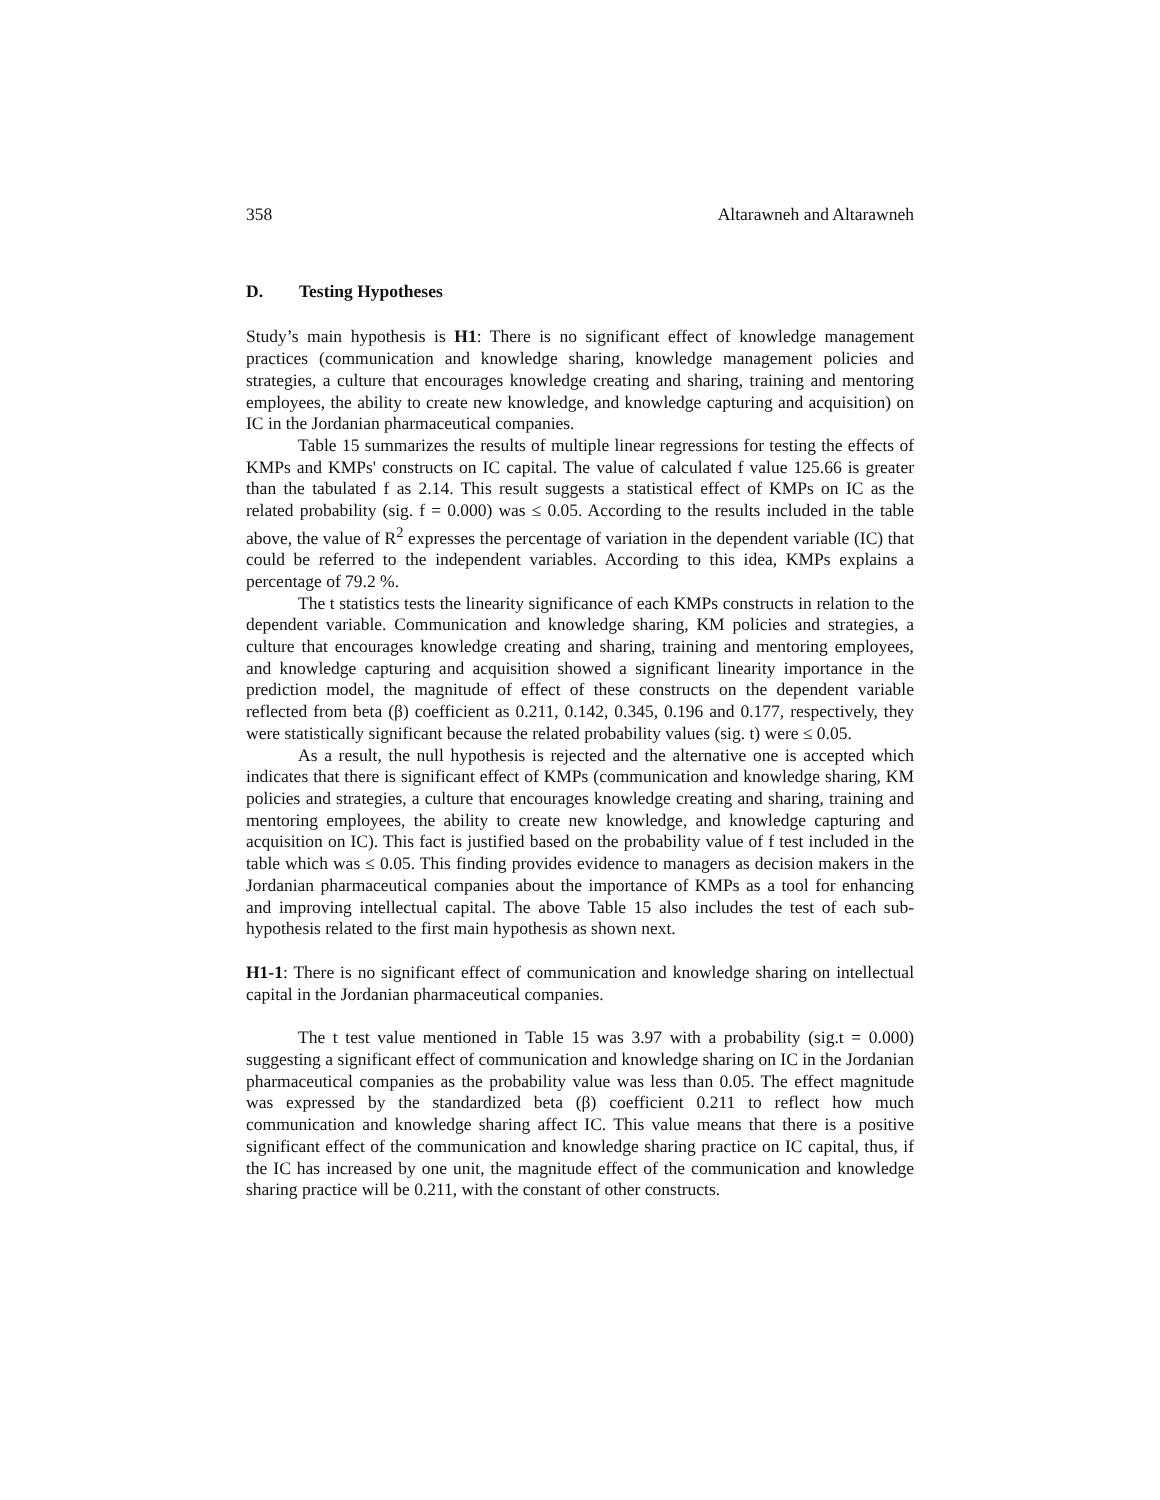358 Altarawneh and Altarawneh
D. Testing Hypotheses
Study’s main hypothesis is H1: There is no significant effect of knowledge management practices (communication and knowledge sharing, knowledge management policies and strategies, a culture that encourages knowledge creating and sharing, training and mentoring employees, the ability to create new knowledge, and knowledge capturing and acquisition) on IC in the Jordanian pharmaceutical companies.
Table 15 summarizes the results of multiple linear regressions for testing the effects of KMPs and KMPs' constructs on IC capital. The value of calculated f value 125.66 is greater than the tabulated f as 2.14. This result suggests a statistical effect of KMPs on IC as the related probability (sig. f = 0.000) was ≤ 0.05. According to the results included in the table above, the value of R<sup>2</sup> expresses the percentage of variation in the dependent variable (IC) that could be referred to the independent variables. According to this idea, KMPs explains a percentage of 79.2 %.
The t statistics tests the linearity significance of each KMPs constructs in relation to the dependent variable. Communication and knowledge sharing, KM policies and strategies, a culture that encourages knowledge creating and sharing, training and mentoring employees, and knowledge capturing and acquisition showed a significant linearity importance in the prediction model, the magnitude of effect of these constructs on the dependent variable reflected from beta (β) coefficient as 0.211, 0.142, 0.345, 0.196 and 0.177, respectively, they were statistically significant because the related probability values (sig. t) were ≤ 0.05.
As a result, the null hypothesis is rejected and the alternative one is accepted which indicates that there is significant effect of KMPs (communication and knowledge sharing, KM policies and strategies, a culture that encourages knowledge creating and sharing, training and mentoring employees, the ability to create new knowledge, and knowledge capturing and acquisition on IC). This fact is justified based on the probability value of f test included in the table which was ≤ 0.05. This finding provides evidence to managers as decision makers in the Jordanian pharmaceutical companies about the importance of KMPs as a tool for enhancing and improving intellectual capital. The above Table 15 also includes the test of each sub-hypothesis related to the first main hypothesis as shown next.
H1-1: There is no significant effect of communication and knowledge sharing on intellectual capital in the Jordanian pharmaceutical companies.
The t test value mentioned in Table 15 was 3.97 with a probability (sig.t = 0.000) suggesting a significant effect of communication and knowledge sharing on IC in the Jordanian pharmaceutical companies as the probability value was less than 0.05. The effect magnitude was expressed by the standardized beta (β) coefficient 0.211 to reflect how much communication and knowledge sharing affect IC. This value means that there is a positive significant effect of the communication and knowledge sharing practice on IC capital, thus, if the IC has increased by one unit, the magnitude effect of the communication and knowledge sharing practice will be 0.211, with the constant of other constructs.